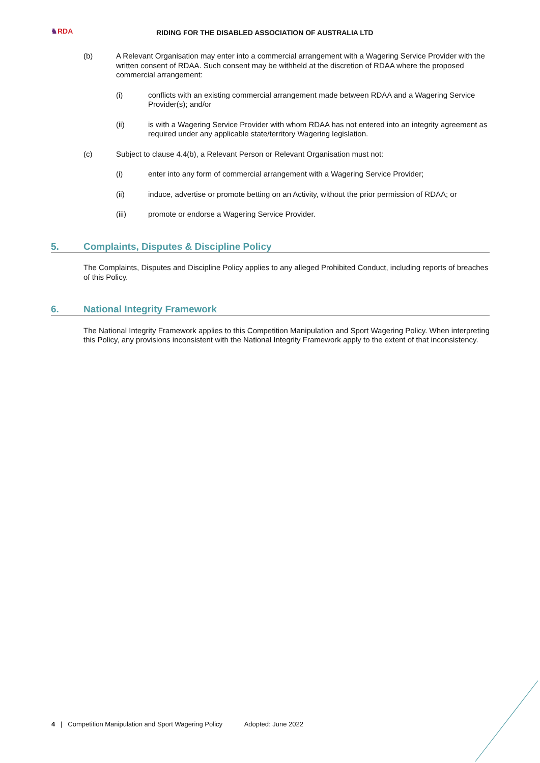♞RDA
RIDING FOR THE DISABLED ASSOCIATION OF AUSTRALIA LTD
(b) A Relevant Organisation may enter into a commercial arrangement with a Wagering Service Provider with the written consent of RDAA. Such consent may be withheld at the discretion of RDAA where the proposed commercial arrangement:
(i) conflicts with an existing commercial arrangement made between RDAA and a Wagering Service Provider(s); and/or
(ii) is with a Wagering Service Provider with whom RDAA has not entered into an integrity agreement as required under any applicable state/territory Wagering legislation.
(c) Subject to clause 4.4(b), a Relevant Person or Relevant Organisation must not:
(i) enter into any form of commercial arrangement with a Wagering Service Provider;
(ii) induce, advertise or promote betting on an Activity, without the prior permission of RDAA; or
(iii) promote or endorse a Wagering Service Provider.
5. Complaints, Disputes & Discipline Policy
The Complaints, Disputes and Discipline Policy applies to any alleged Prohibited Conduct, including reports of breaches of this Policy.
6. National Integrity Framework
The National Integrity Framework applies to this Competition Manipulation and Sport Wagering Policy. When interpreting this Policy, any provisions inconsistent with the National Integrity Framework apply to the extent of that inconsistency.
4 | Competition Manipulation and Sport Wagering Policy Adopted: June 2022